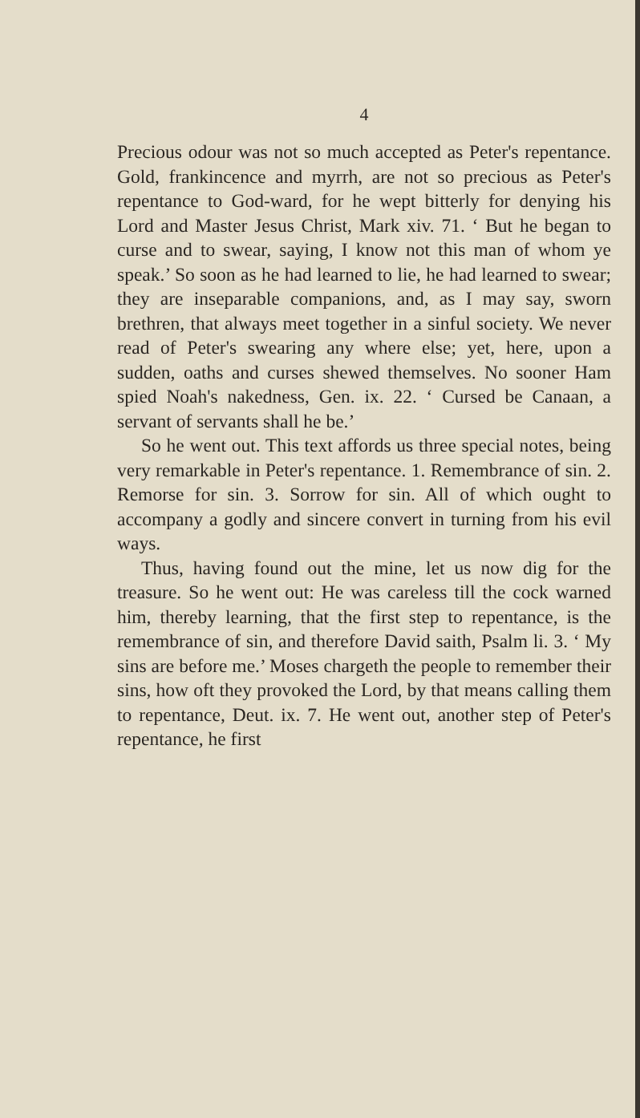4
Precious odour was not so much accepted as Peter's repentance. Gold, frankincence and myrrh, are not so precious as Peter's repentance to God-ward, for he wept bitterly for denying his Lord and Master Jesus Christ, Mark xiv. 71. ‘ But he began to curse and to swear, saying, I know not this man of whom ye speak.’ So soon as he had learned to lie, he had learned to swear; they are inseparable companions, and, as I may say, sworn brethren, that always meet together in a sinful society. We never read of Peter's swearing any where else; yet, here, upon a sudden, oaths and curses shewed themselves. No sooner Ham spied Noah's nakedness, Gen. ix. 22. ‘ Cursed be Canaan, a servant of servants shall he be.’
So he went out. This text affords us three special notes, being very remarkable in Peter's repentance. 1. Remembrance of sin. 2. Remorse for sin. 3. Sorrow for sin. All of which ought to accompany a godly and sincere convert in turning from his evil ways.
Thus, having found out the mine, let us now dig for the treasure. So he went out: He was careless till the cock warned him, thereby learning, that the first step to repentance, is the remembrance of sin, and therefore David saith, Psalm li. 3. ‘ My sins are before me.’ Moses chargeth the people to remember their sins, how oft they provoked the Lord, by that means calling them to repentance, Deut. ix. 7. He went out, another step of Peter's repentance, he first